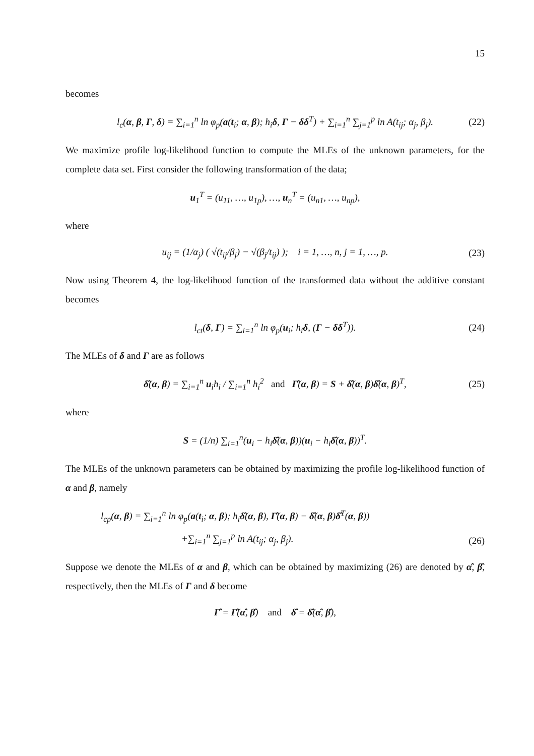15
becomes
l<sub>c</sub>(α, β, Γ, δ) = ∑<sub>i=1</sub><sup>n</sup> ln φ<sub>p</sub>(a(t<sub>i</sub>; α, β); h<sub>i</sub>δ, Γ − δδ<sup>T</sup>) + ∑<sub>i=1</sub><sup>n</sup> ∑<sub>j=1</sub><sup>p</sup> ln A(t<sub>ij</sub>; α<sub>j</sub>, β<sub>j</sub>). (22)
We maximize profile log-likelihood function to compute the MLEs of the unknown parameters, for the complete data set. First consider the following transformation of the data;
u<sub>1</sub><sup>T</sup> = (u<sub>11</sub>, …, u<sub>1p</sub>), …, u<sub>n</sub><sup>T</sup> = (u<sub>n1</sub>, …, u<sub>np</sub>),
where
u<sub>ij</sub> = (1/α<sub>j</sub>) ( √(t<sub>ij</sub>/β<sub>j</sub>) − √(β<sub>j</sub>/t<sub>ij</sub>) ); i = 1, …, n, j = 1, …, p. (23)
Now using Theorem 4, the log-likelihood function of the transformed data without the additive constant becomes
l<sub>ct</sub>(δ, Γ) = ∑<sub>i=1</sub><sup>n</sup> ln φ<sub>p</sub>(u<sub>i</sub>; h<sub>i</sub>δ, (Γ − δδ<sup>T</sup>)). (24)
The MLEs of δ and Γ are as follows
δ̂(α, β) = ∑<sub>i=1</sub><sup>n</sup> u<sub>i</sub>h<sub>i</sub> / ∑<sub>i=1</sub><sup>n</sup> h<sub>i</sub><sup>2</sup> and Γ̂(α, β) = S + δ̂(α, β)δ̂(α, β)<sup>T</sup>, (25)
where
S = (1/n) ∑<sub>i=1</sub><sup>n</sup>(u<sub>i</sub> − h<sub>i</sub>δ̂(α, β))(u<sub>i</sub> − h<sub>i</sub>δ̂(α, β))<sup>T</sup>.
The MLEs of the unknown parameters can be obtained by maximizing the profile log-likelihood function of α and β, namely
l<sub>cp</sub>(α, β) = ∑<sub>i=1</sub><sup>n</sup> ln φ<sub>p</sub>(a(t<sub>i</sub>; α, β); h<sub>i</sub>δ̂(α, β), Γ̂(α, β) − δ̂(α, β)δ̂<sup>T</sup>(α, β))
+∑<sub>i=1</sub><sup>n</sup> ∑<sub>j=1</sub><sup>p</sup> ln A(t<sub>ij</sub>; α<sub>j</sub>, β<sub>j</sub>).
(26)
Suppose we denote the MLEs of α and β, which can be obtained by maximizing (26) are denoted by α̂, β̂, respectively, then the MLEs of Γ and δ become
Γ̂ = Γ̂(α̂, β̂) and δ̂ = δ̂(α̂, β̂),